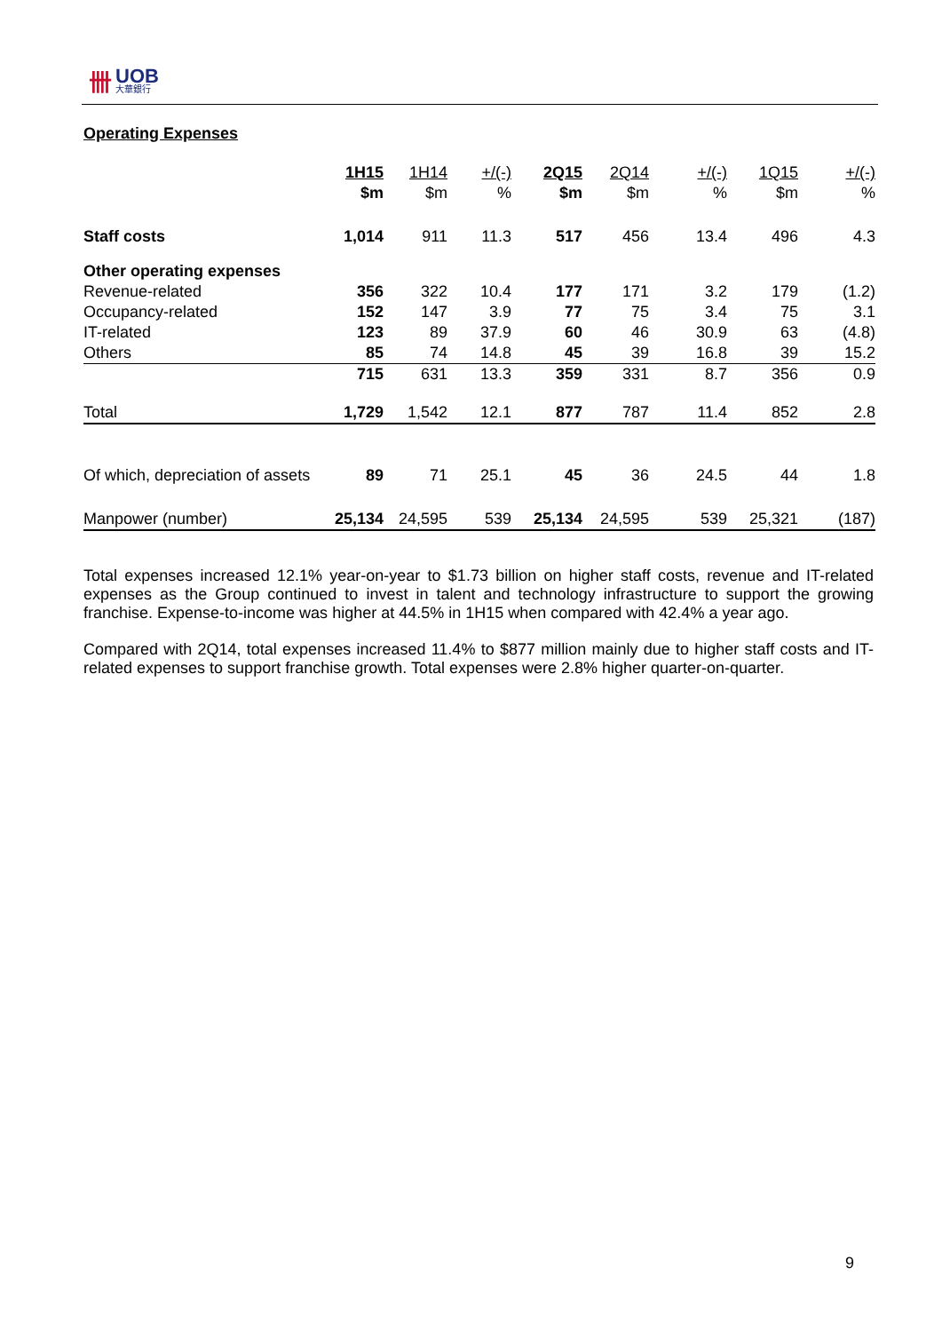卌 UOB
大華銀行
Operating Expenses
| | 1H15 | 1H14 | +/(-) | 2Q15 | 2Q14 | +/(-) | 1Q15 | +/(-) |
| --- | --- | --- | --- | --- | --- | --- | --- | --- |
| | $m | $m | % | $m | $m | % | $m | % |
| Staff costs | 1,014 | 911 | 11.3 | 517 | 456 | 13.4 | 496 | 4.3 |
| Other operating expenses | | | | | | | | |
| Revenue-related | 356 | 322 | 10.4 | 177 | 171 | 3.2 | 179 | (1.2) |
| Occupancy-related | 152 | 147 | 3.9 | 77 | 75 | 3.4 | 75 | 3.1 |
| IT-related | 123 | 89 | 37.9 | 60 | 46 | 30.9 | 63 | (4.8) |
| Others | 85 | 74 | 14.8 | 45 | 39 | 16.8 | 39 | 15.2 |
| | 715 | 631 | 13.3 | 359 | 331 | 8.7 | 356 | 0.9 |
| Total | 1,729 | 1,542 | 12.1 | 877 | 787 | 11.4 | 852 | 2.8 |
| Of which, depreciation of assets | 89 | 71 | 25.1 | 45 | 36 | 24.5 | 44 | 1.8 |
| Manpower (number) | 25,134 | 24,595 | 539 | 25,134 | 24,595 | 539 | 25,321 | (187) |
Total expenses increased 12.1% year-on-year to $1.73 billion on higher staff costs, revenue and IT-related expenses as the Group continued to invest in talent and technology infrastructure to support the growing franchise. Expense-to-income was higher at 44.5% in 1H15 when compared with 42.4% a year ago.
Compared with 2Q14, total expenses increased 11.4% to $877 million mainly due to higher staff costs and IT-related expenses to support franchise growth. Total expenses were 2.8% higher quarter-on-quarter.
9